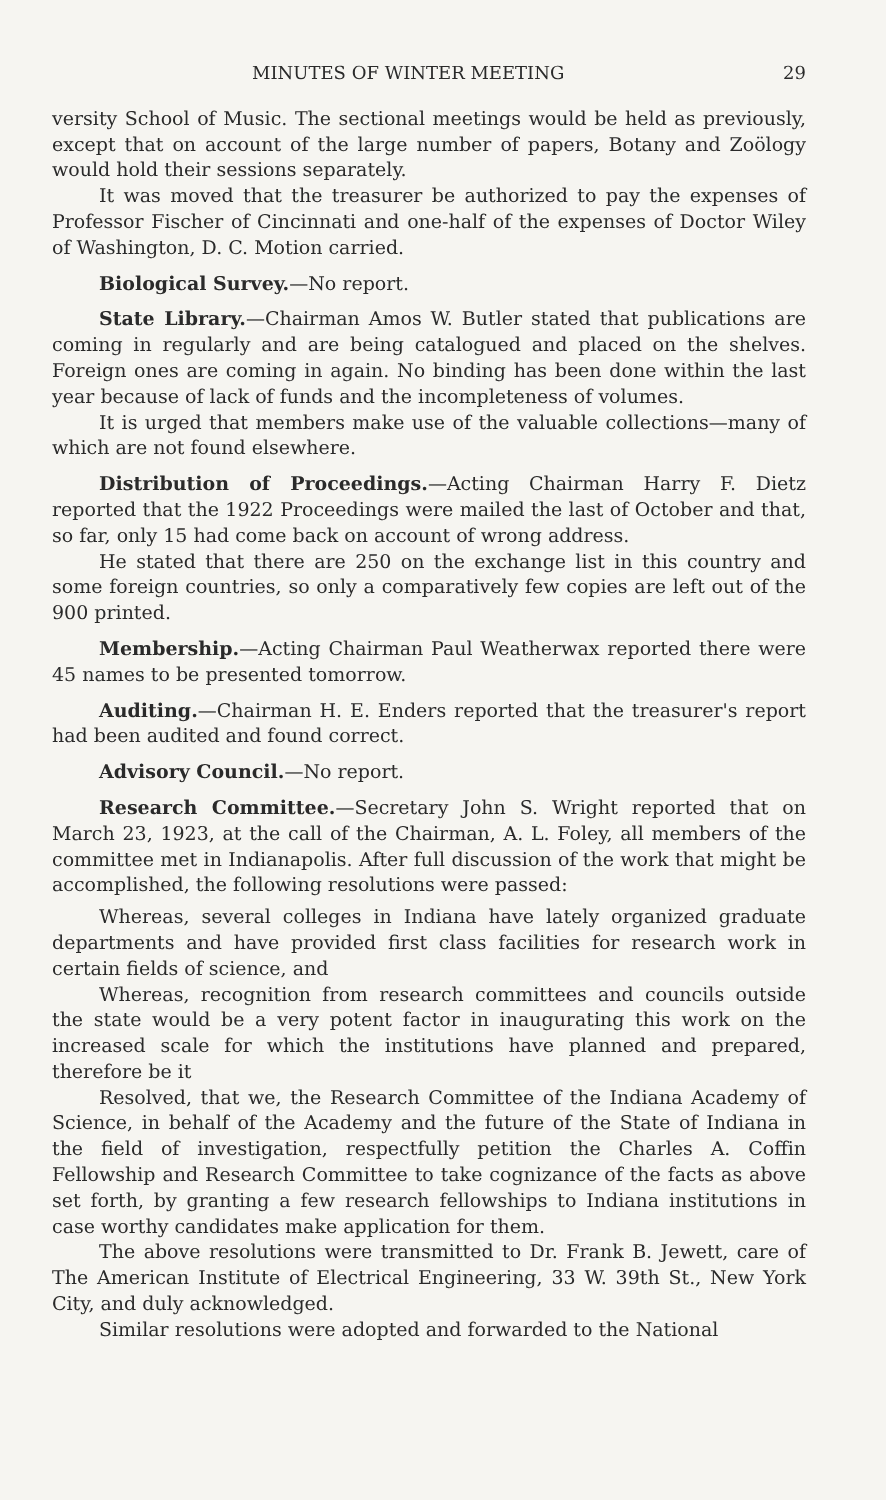MINUTES OF WINTER MEETING 29
versity School of Music. The sectional meetings would be held as previously, except that on account of the large number of papers, Botany and Zoölogy would hold their sessions separately.
It was moved that the treasurer be authorized to pay the expenses of Professor Fischer of Cincinnati and one-half of the expenses of Doctor Wiley of Washington, D. C. Motion carried.
Biological Survey.—No report.
State Library.—Chairman Amos W. Butler stated that publications are coming in regularly and are being catalogued and placed on the shelves. Foreign ones are coming in again. No binding has been done within the last year because of lack of funds and the incompleteness of volumes.
It is urged that members make use of the valuable collections—many of which are not found elsewhere.
Distribution of Proceedings.—Acting Chairman Harry F. Dietz reported that the 1922 Proceedings were mailed the last of October and that, so far, only 15 had come back on account of wrong address.
He stated that there are 250 on the exchange list in this country and some foreign countries, so only a comparatively few copies are left out of the 900 printed.
Membership.—Acting Chairman Paul Weatherwax reported there were 45 names to be presented tomorrow.
Auditing.—Chairman H. E. Enders reported that the treasurer's report had been audited and found correct.
Advisory Council.—No report.
Research Committee.—Secretary John S. Wright reported that on March 23, 1923, at the call of the Chairman, A. L. Foley, all members of the committee met in Indianapolis. After full discussion of the work that might be accomplished, the following resolutions were passed:
Whereas, several colleges in Indiana have lately organized graduate departments and have provided first class facilities for research work in certain fields of science, and
Whereas, recognition from research committees and councils outside the state would be a very potent factor in inaugurating this work on the increased scale for which the institutions have planned and prepared, therefore be it
Resolved, that we, the Research Committee of the Indiana Academy of Science, in behalf of the Academy and the future of the State of Indiana in the field of investigation, respectfully petition the Charles A. Coffin Fellowship and Research Committee to take cognizance of the facts as above set forth, by granting a few research fellowships to Indiana institutions in case worthy candidates make application for them.
The above resolutions were transmitted to Dr. Frank B. Jewett, care of The American Institute of Electrical Engineering, 33 W. 39th St., New York City, and duly acknowledged.
Similar resolutions were adopted and forwarded to the National